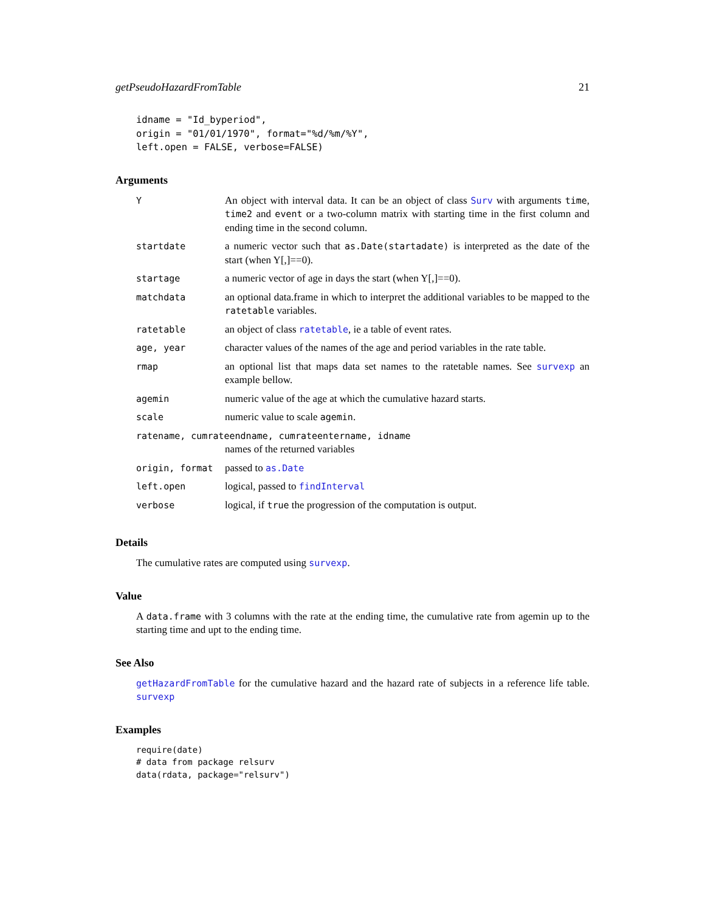getPseudoHazardFromTable 21
idname = "Id_byperiod",
origin = "01/01/1970", format="%d/%m/%Y",
left.open = FALSE, verbose=FALSE)
Arguments
| Y | An object with interval data. It can be an object of class Surv with arguments time , time2 and event or a two-column matrix with starting time in the first column and ending time in the second column. |
| startdate | a numeric vector such that as.Date(startadate) is interpreted as the date of the start (when Y[,]==0). |
| startage | a numeric vector of age in days the start (when Y[,]==0). |
| matchdata | an optional data.frame in which to interpret the additional variables to be mapped to the ratetable variables. |
| ratetable | an object of class ratetable , ie a table of event rates. |
| age, year | character values of the names of the age and period variables in the rate table. |
| rmap | an optional list that maps data set names to the ratetable names. See survexp an example bellow. |
| agemin | numeric value of the age at which the cumulative hazard starts. |
| scale | numeric value to scale agemin . |
| ratename, cumrateendname, cumrateentername, idname | |
| | names of the returned variables |
| origin, format | passed to as.Date |
| left.open | logical, passed to findInterval |
| verbose | logical, if true the progression of the computation is output. |
Details
The cumulative rates are computed using survexp.
Value
A data.frame with 3 columns with the rate at the ending time, the cumulative rate from agemin up to the starting time and upt to the ending time.
See Also
getHazardFromTable for the cumulative hazard and the hazard rate of subjects in a reference life table. survexp
Examples
require(date)
# data from package relsurv
data(rdata, package="relsurv")